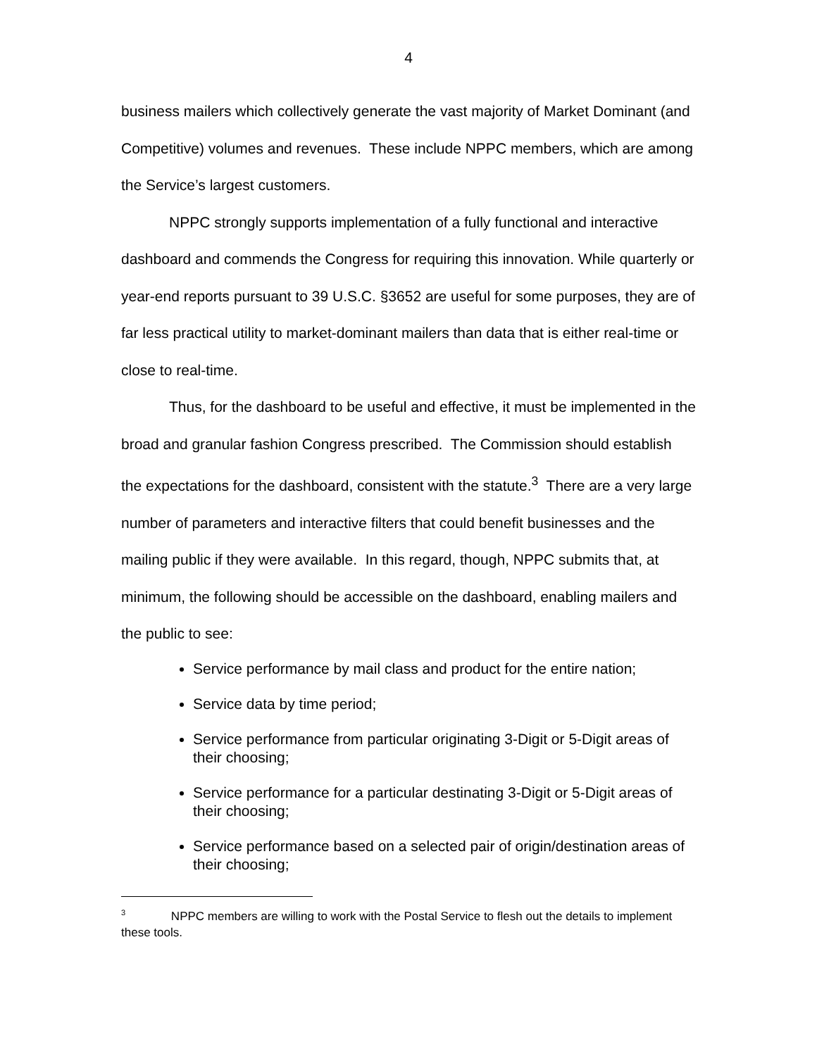4
business mailers which collectively generate the vast majority of Market Dominant (and Competitive) volumes and revenues. These include NPPC members, which are among the Service’s largest customers.
NPPC strongly supports implementation of a fully functional and interactive dashboard and commends the Congress for requiring this innovation. While quarterly or year-end reports pursuant to 39 U.S.C. §3652 are useful for some purposes, they are of far less practical utility to market-dominant mailers than data that is either real-time or close to real-time.
Thus, for the dashboard to be useful and effective, it must be implemented in the broad and granular fashion Congress prescribed. The Commission should establish the expectations for the dashboard, consistent with the statute.<sup>3</sup> There are a very large number of parameters and interactive filters that could benefit businesses and the mailing public if they were available. In this regard, though, NPPC submits that, at minimum, the following should be accessible on the dashboard, enabling mailers and the public to see:
Service performance by mail class and product for the entire nation;
Service data by time period;
Service performance from particular originating 3-Digit or 5-Digit areas of their choosing;
Service performance for a particular destinating 3-Digit or 5-Digit areas of their choosing;
Service performance based on a selected pair of origin/destination areas of their choosing;
<sup>3</sup> NPPC members are willing to work with the Postal Service to flesh out the details to implement these tools.